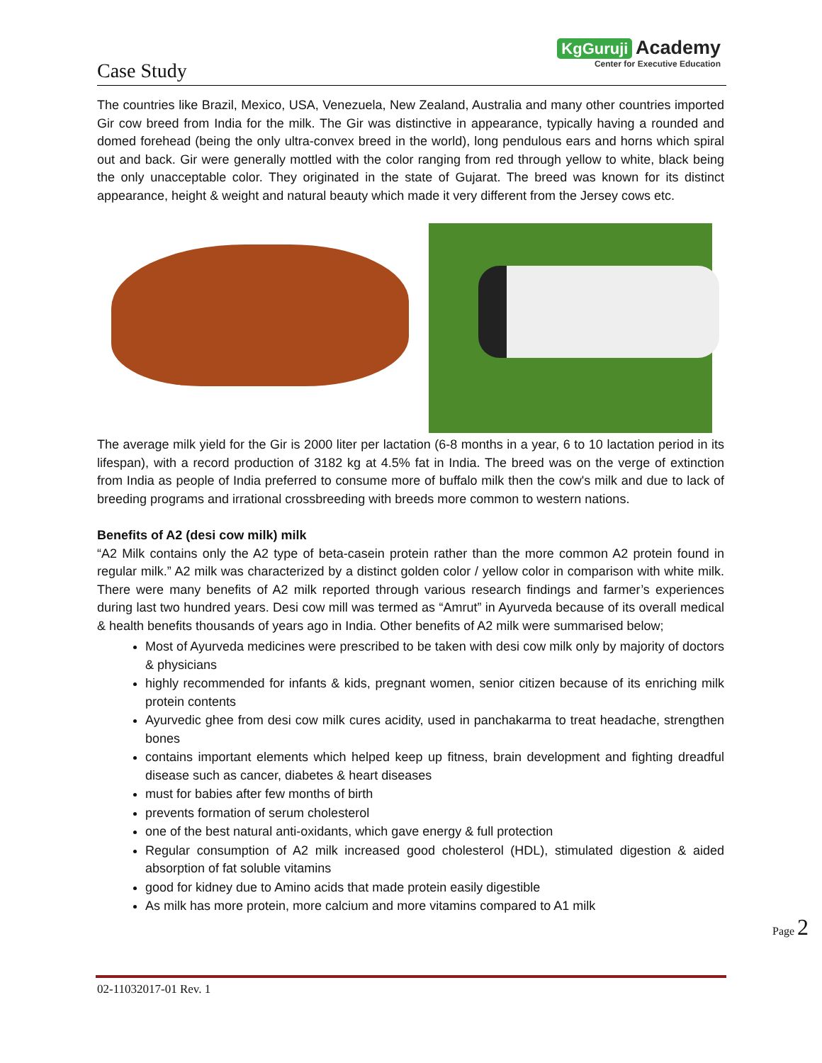Case Study
KgGuruji Academy
Center for Executive Education
The countries like Brazil, Mexico, USA, Venezuela, New Zealand, Australia and many other countries imported Gir cow breed from India for the milk. The Gir was distinctive in appearance, typically having a rounded and domed forehead (being the only ultra-convex breed in the world), long pendulous ears and horns which spiral out and back. Gir were generally mottled with the color ranging from red through yellow to white, black being the only unacceptable color. They originated in the state of Gujarat. The breed was known for its distinct appearance, height & weight and natural beauty which made it very different from the Jersey cows etc.
The average milk yield for the Gir is 2000 liter per lactation (6-8 months in a year, 6 to 10 lactation period in its lifespan), with a record production of 3182 kg at 4.5% fat in India. The breed was on the verge of extinction from India as people of India preferred to consume more of buffalo milk then the cow's milk and due to lack of breeding programs and irrational crossbreeding with breeds more common to western nations.
Benefits of A2 (desi cow milk) milk
“A2 Milk contains only the A2 type of beta-casein protein rather than the more common A2 protein found in regular milk.” A2 milk was characterized by a distinct golden color / yellow color in comparison with white milk. There were many benefits of A2 milk reported through various research findings and farmer’s experiences during last two hundred years. Desi cow mill was termed as “Amrut” in Ayurveda because of its overall medical & health benefits thousands of years ago in India. Other benefits of A2 milk were summarised below;
Most of Ayurveda medicines were prescribed to be taken with desi cow milk only by majority of doctors & physicians
highly recommended for infants & kids, pregnant women, senior citizen because of its enriching milk protein contents
Ayurvedic ghee from desi cow milk cures acidity, used in panchakarma to treat headache, strengthen bones
contains important elements which helped keep up fitness, brain development and fighting dreadful disease such as cancer, diabetes & heart diseases
must for babies after few months of birth
prevents formation of serum cholesterol
one of the best natural anti-oxidants, which gave energy & full protection
Regular consumption of A2 milk increased good cholesterol (HDL), stimulated digestion & aided absorption of fat soluble vitamins
good for kidney due to Amino acids that made protein easily digestible
As milk has more protein, more calcium and more vitamins compared to A1 milk
Page 2
02-11032017-01 Rev. 1